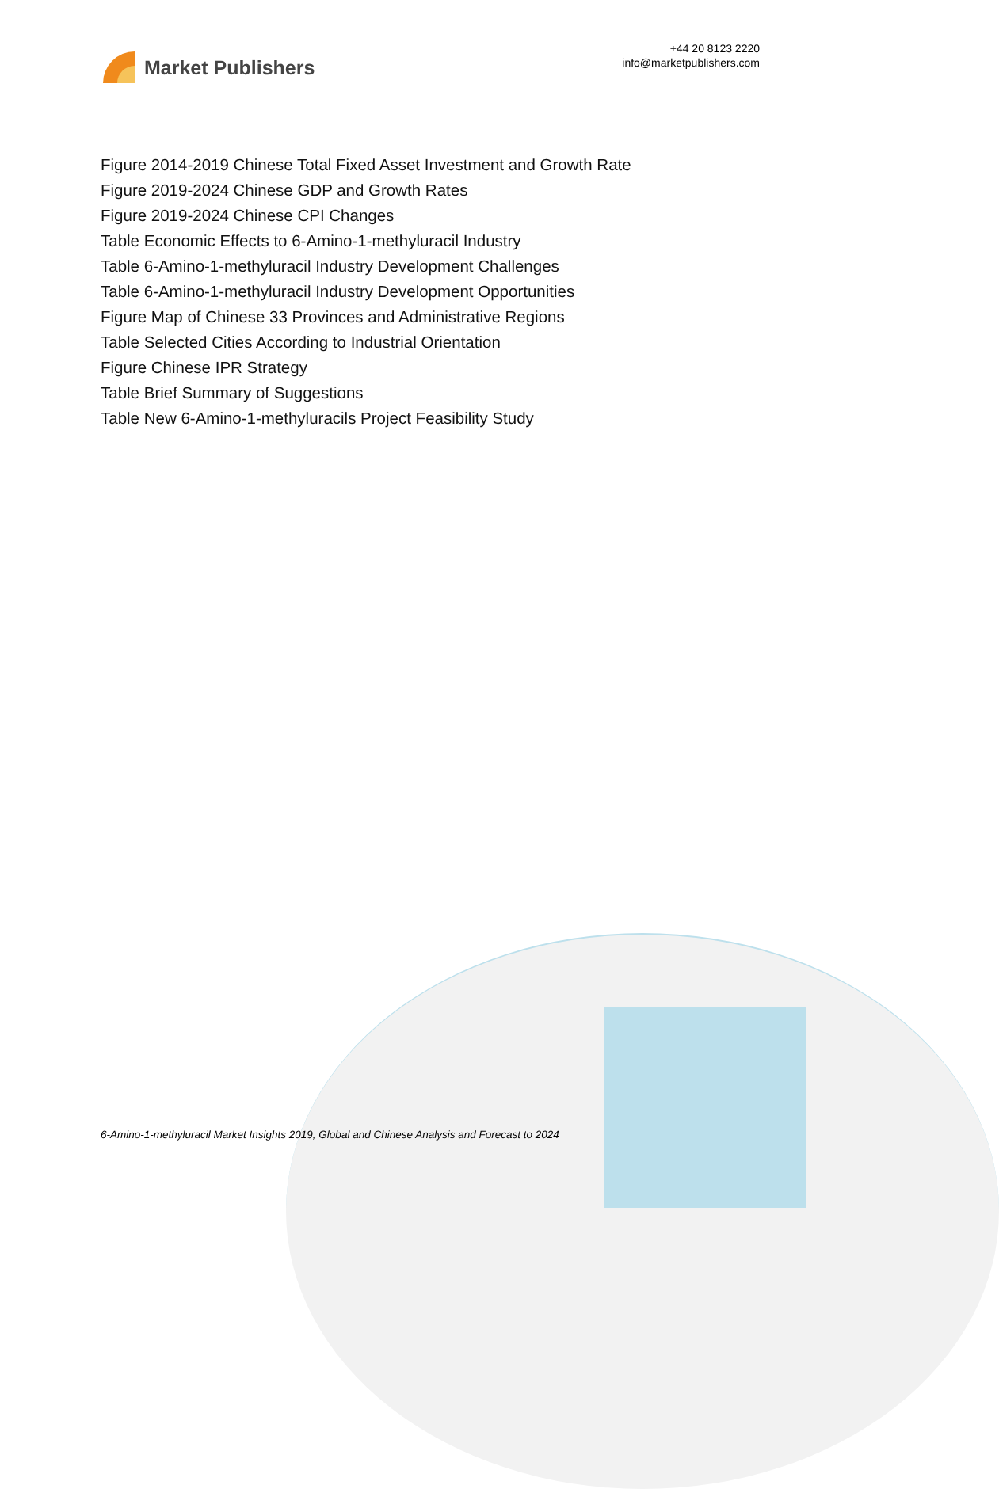Market Publishers
+44 20 8123 2220
info@marketpublishers.com
Figure 2014-2019 Chinese Total Fixed Asset Investment and Growth Rate
Figure 2019-2024 Chinese GDP and Growth Rates
Figure 2019-2024 Chinese CPI Changes
Table Economic Effects to 6-Amino-1-methyluracil Industry
Table 6-Amino-1-methyluracil Industry Development Challenges
Table 6-Amino-1-methyluracil Industry Development Opportunities
Figure Map of Chinese 33 Provinces and Administrative Regions
Table Selected Cities According to Industrial Orientation
Figure Chinese IPR Strategy
Table Brief Summary of Suggestions
Table New 6-Amino-1-methyluracils Project Feasibility Study
6-Amino-1-methyluracil Market Insights 2019, Global and Chinese Analysis and Forecast to 2024